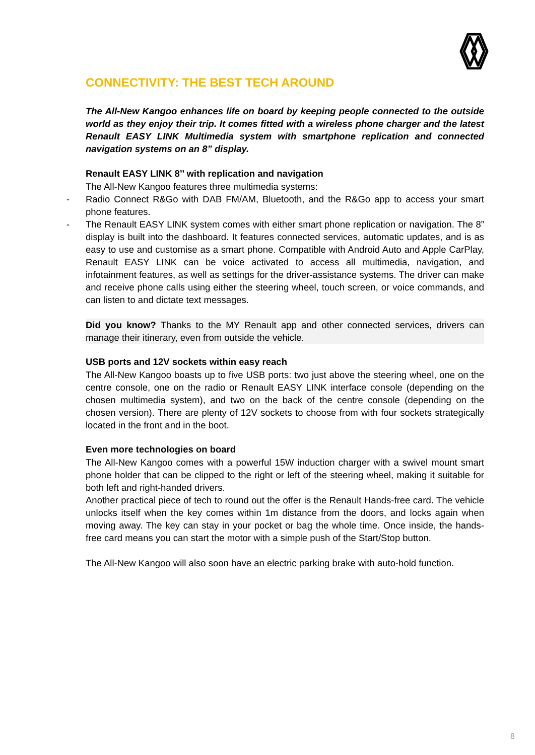CONNECTIVITY: THE BEST TECH AROUND
The All-New Kangoo enhances life on board by keeping people connected to the outside world as they enjoy their trip. It comes fitted with a wireless phone charger and the latest Renault EASY LINK Multimedia system with smartphone replication and connected navigation systems on an 8” display.
Renault EASY LINK 8’’ with replication and navigation
The All-New Kangoo features three multimedia systems:
- Radio Connect R&Go with DAB FM/AM, Bluetooth, and the R&Go app to access your smart phone features.
- The Renault EASY LINK system comes with either smart phone replication or navigation. The 8” display is built into the dashboard. It features connected services, automatic updates, and is as easy to use and customise as a smart phone. Compatible with Android Auto and Apple CarPlay, Renault EASY LINK can be voice activated to access all multimedia, navigation, and infotainment features, as well as settings for the driver-assistance systems. The driver can make and receive phone calls using either the steering wheel, touch screen, or voice commands, and can listen to and dictate text messages.
Did you know? Thanks to the MY Renault app and other connected services, drivers can manage their itinerary, even from outside the vehicle.
USB ports and 12V sockets within easy reach
The All-New Kangoo boasts up to five USB ports: two just above the steering wheel, one on the centre console, one on the radio or Renault EASY LINK interface console (depending on the chosen multimedia system), and two on the back of the centre console (depending on the chosen version). There are plenty of 12V sockets to choose from with four sockets strategically located in the front and in the boot.
Even more technologies on board
The All-New Kangoo comes with a powerful 15W induction charger with a swivel mount smart phone holder that can be clipped to the right or left of the steering wheel, making it suitable for both left and right-handed drivers.
Another practical piece of tech to round out the offer is the Renault Hands-free card. The vehicle unlocks itself when the key comes within 1m distance from the doors, and locks again when moving away. The key can stay in your pocket or bag the whole time. Once inside, the hands-free card means you can start the motor with a simple push of the Start/Stop button.
The All-New Kangoo will also soon have an electric parking brake with auto-hold function.
8